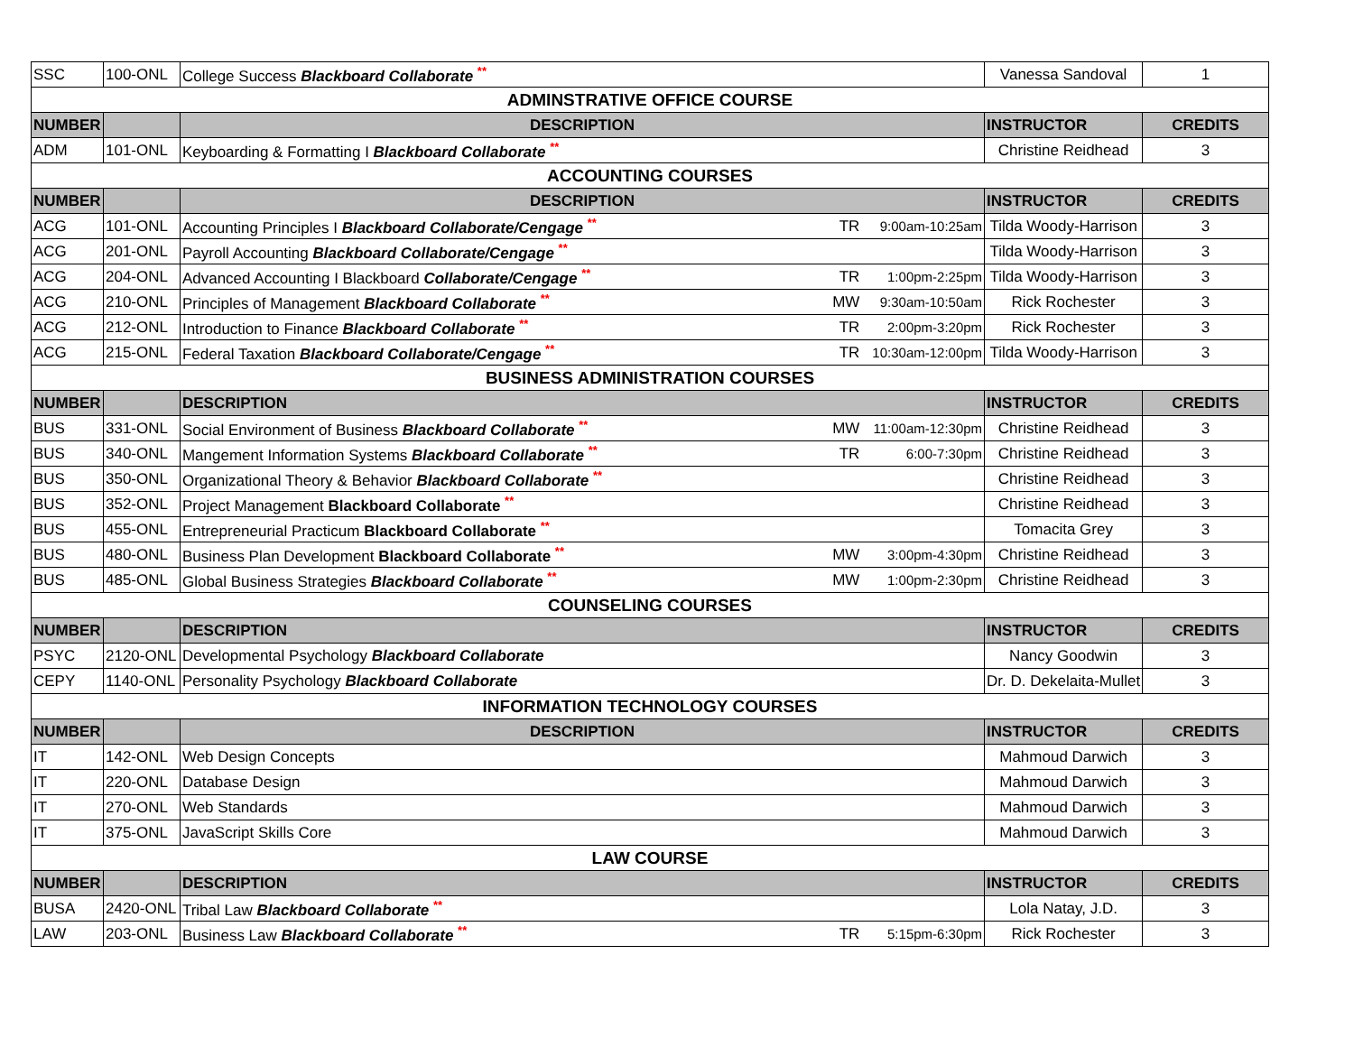| SSC | 100-ONL | College Success Blackboard Collaborate ** | | | Vanessa Sandoval | 1 |
| ADMINSTRATIVE OFFICE COURSE | | | | | | |
| NUMBER | | DESCRIPTION | | | INSTRUCTOR | CREDITS |
| ADM | 101-ONL | Keyboarding & Formatting I Blackboard Collaborate ** | | | Christine Reidhead | 3 |
| ACCOUNTING COURSES | | | | | | |
| NUMBER | | DESCRIPTION | | | INSTRUCTOR | CREDITS |
| ACG | 101-ONL | Accounting Principles I Blackboard Collaborate/Cengage ** | TR | 9:00am-10:25am | Tilda Woody-Harrison | 3 |
| ACG | 201-ONL | Payroll Accounting Blackboard Collaborate/Cengage ** | | | Tilda Woody-Harrison | 3 |
| ACG | 204-ONL | Advanced Accounting I Blackboard Collaborate/Cengage ** | TR | 1:00pm-2:25pm | Tilda Woody-Harrison | 3 |
| ACG | 210-ONL | Principles of Management Blackboard Collaborate ** | MW | 9:30am-10:50am | Rick Rochester | 3 |
| ACG | 212-ONL | Introduction to Finance Blackboard Collaborate ** | TR | 2:00pm-3:20pm | Rick Rochester | 3 |
| ACG | 215-ONL | Federal Taxation Blackboard Collaborate/Cengage ** | TR | 10:30am-12:00pm | Tilda Woody-Harrison | 3 |
| BUSINESS ADMINISTRATION COURSES | | | | | | |
| NUMBER | | DESCRIPTION | | | INSTRUCTOR | CREDITS |
| BUS | 331-ONL | Social Environment of Business Blackboard Collaborate ** | MW | 11:00am-12:30pm | Christine Reidhead | 3 |
| BUS | 340-ONL | Mangement Information Systems Blackboard Collaborate ** | TR | 6:00-7:30pm | Christine Reidhead | 3 |
| BUS | 350-ONL | Organizational Theory & Behavior Blackboard Collaborate ** | | | Christine Reidhead | 3 |
| BUS | 352-ONL | Project Management Blackboard Collaborate ** | | | Christine Reidhead | 3 |
| BUS | 455-ONL | Entrepreneurial Practicum Blackboard Collaborate ** | | | Tomacita Grey | 3 |
| BUS | 480-ONL | Business Plan Development Blackboard Collaborate ** | MW | 3:00pm-4:30pm | Christine Reidhead | 3 |
| BUS | 485-ONL | Global Business Strategies Blackboard Collaborate ** | MW | 1:00pm-2:30pm | Christine Reidhead | 3 |
| COUNSELING COURSES | | | | | | |
| NUMBER | | DESCRIPTION | | | INSTRUCTOR | CREDITS |
| PSYC | 2120-ONL | Developmental Psychology Blackboard Collaborate | | | Nancy Goodwin | 3 |
| CEPY | 1140-ONL | Personality Psychology Blackboard Collaborate | | | Dr. D. Dekelaita-Mullet | 3 |
| INFORMATION TECHNOLOGY COURSES | | | | | | |
| NUMBER | | DESCRIPTION | | | INSTRUCTOR | CREDITS |
| IT | 142-ONL | Web Design Concepts | | | Mahmoud Darwich | 3 |
| IT | 220-ONL | Database Design | | | Mahmoud Darwich | 3 |
| IT | 270-ONL | Web Standards | | | Mahmoud Darwich | 3 |
| IT | 375-ONL | JavaScript Skills Core | | | Mahmoud Darwich | 3 |
| LAW COURSE | | | | | | |
| NUMBER | | DESCRIPTION | | | INSTRUCTOR | CREDITS |
| BUSA | 2420-ONL | Tribal Law Blackboard Collaborate ** | | | Lola Natay, J.D. | 3 |
| LAW | 203-ONL | Business Law Blackboard Collaborate ** | TR | 5:15pm-6:30pm | Rick Rochester | 3 |